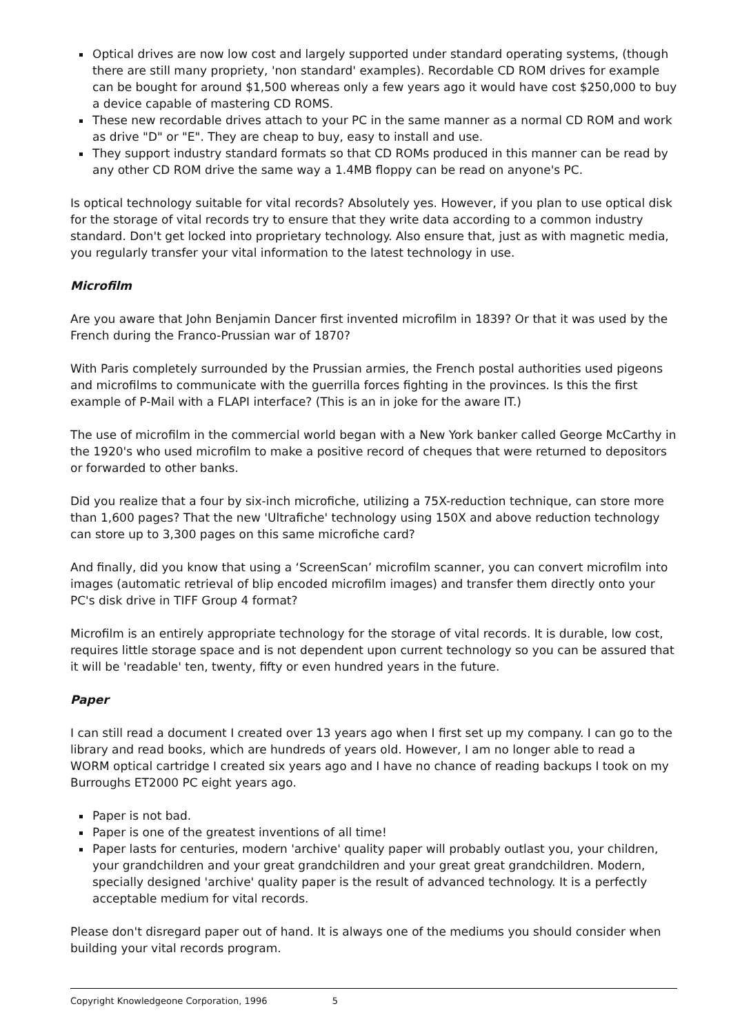Optical drives are now low cost and largely supported under standard operating systems, (though there are still many propriety, 'non standard' examples). Recordable CD ROM drives for example can be bought for around $1,500 whereas only a few years ago it would have cost $250,000 to buy a device capable of mastering CD ROMS.
These new recordable drives attach to your PC in the same manner as a normal CD ROM and work as drive "D" or "E". They are cheap to buy, easy to install and use.
They support industry standard formats so that CD ROMs produced in this manner can be read by any other CD ROM drive the same way a 1.4MB floppy can be read on anyone's PC.
Is optical technology suitable for vital records? Absolutely yes. However, if you plan to use optical disk for the storage of vital records try to ensure that they write data according to a common industry standard. Don't get locked into proprietary technology. Also ensure that, just as with magnetic media, you regularly transfer your vital information to the latest technology in use.
Microfilm
Are you aware that John Benjamin Dancer first invented microfilm in 1839? Or that it was used by the French during the Franco-Prussian war of 1870?
With Paris completely surrounded by the Prussian armies, the French postal authorities used pigeons and microfilms to communicate with the guerrilla forces fighting in the provinces. Is this the first example of P-Mail with a FLAPI interface? (This is an in joke for the aware IT.)
The use of microfilm in the commercial world began with a New York banker called George McCarthy in the 1920's who used microfilm to make a positive record of cheques that were returned to depositors or forwarded to other banks.
Did you realize that a four by six-inch microfiche, utilizing a 75X-reduction technique, can store more than 1,600 pages? That the new 'Ultrafiche' technology using 150X and above reduction technology can store up to 3,300 pages on this same microfiche card?
And finally, did you know that using a ‘ScreenScan’ microfilm scanner, you can convert microfilm into images (automatic retrieval of blip encoded microfilm images) and transfer them directly onto your PC's disk drive in TIFF Group 4 format?
Microfilm is an entirely appropriate technology for the storage of vital records. It is durable, low cost, requires little storage space and is not dependent upon current technology so you can be assured that it will be 'readable' ten, twenty, fifty or even hundred years in the future.
Paper
I can still read a document I created over 13 years ago when I first set up my company. I can go to the library and read books, which are hundreds of years old. However, I am no longer able to read a WORM optical cartridge I created six years ago and I have no chance of reading backups I took on my Burroughs ET2000 PC eight years ago.
Paper is not bad.
Paper is one of the greatest inventions of all time!
Paper lasts for centuries, modern 'archive' quality paper will probably outlast you, your children, your grandchildren and your great grandchildren and your great great grandchildren. Modern, specially designed 'archive' quality paper is the result of advanced technology. It is a perfectly acceptable medium for vital records.
Please don't disregard paper out of hand. It is always one of the mediums you should consider when building your vital records program.
Copyright Knowledgeone Corporation, 1996 5